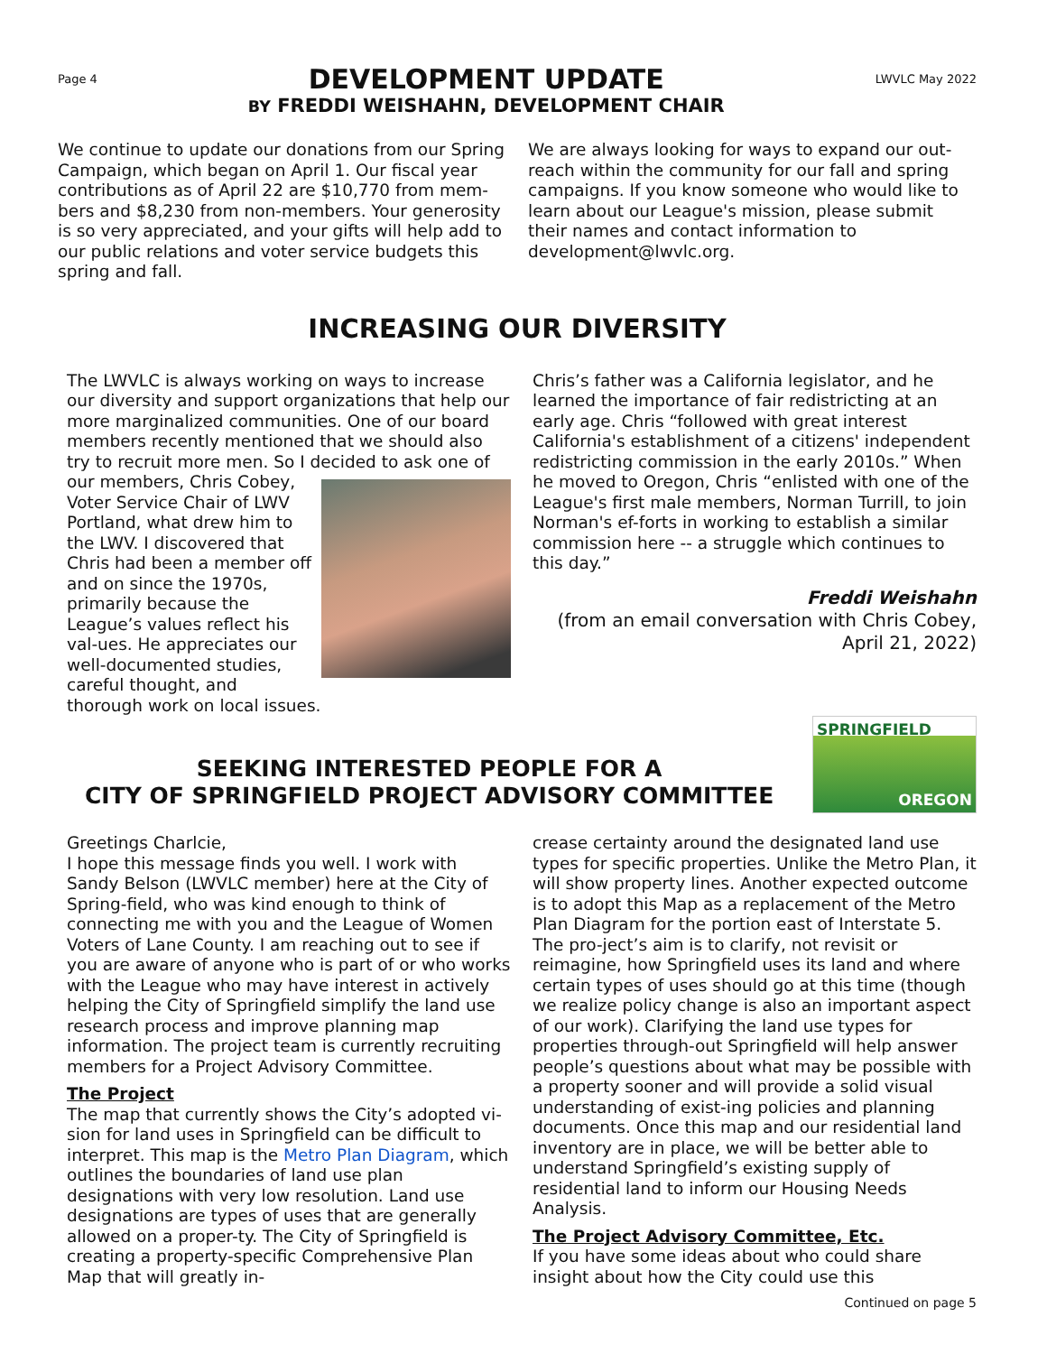Page 4
DEVELOPMENT UPDATE
BY FREDDI WEISHAHN, DEVELOPMENT CHAIR
LWVLC May 2022
We continue to update our donations from our Spring Campaign, which began on April 1. Our fiscal year contributions as of April 22 are $10,770 from mem-bers and $8,230 from non-members. Your generosity is so very appreciated, and your gifts will help add to our public relations and voter service budgets this spring and fall.
We are always looking for ways to expand our out-reach within the community for our fall and spring campaigns. If you know someone who would like to learn about our League's mission, please submit their names and contact information to development@lwvlc.org.
INCREASING OUR DIVERSITY
The LWVLC is always working on ways to increase our diversity and support organizations that help our more marginalized communities. One of our board members recently mentioned that we should also try to recruit more men. So I decided to ask one of our members, Chris Cobey, Voter Service Chair of LWV Portland, what drew him to the LWV. I discovered that Chris had been a member off and on since the 1970s, primarily because the League’s values reflect his val-ues. He appreciates our well-documented studies, careful thought, and thorough work on local issues.
Chris’s father was a California legislator, and he learned the importance of fair redistricting at an early age. Chris “followed with great interest California's establishment of a citizens' independent redistricting commission in the early 2010s.” When he moved to Oregon, Chris “enlisted with one of the League's first male members, Norman Turrill, to join Norman's ef-forts in working to establish a similar commission here -- a struggle which continues to this day.”
Freddi Weishahn
(from an email conversation with Chris Cobey,
April 21, 2022)
SEEKING INTERESTED PEOPLE FOR A
CITY OF SPRINGFIELD PROJECT ADVISORY COMMITTEE
SPRINGFIELD
OREGON
Greetings Charlcie,
I hope this message finds you well. I work with Sandy Belson (LWVLC member) here at the City of Spring-field, who was kind enough to think of connecting me with you and the League of Women Voters of Lane County. I am reaching out to see if you are aware of anyone who is part of or who works with the League who may have interest in actively helping the City of Springfield simplify the land use research process and improve planning map information. The project team is currently recruiting members for a Project Advisory Committee.
The Project
The map that currently shows the City’s adopted vi-sion for land uses in Springfield can be difficult to interpret. This map is the Metro Plan Diagram, which outlines the boundaries of land use plan designations with very low resolution. Land use designations are types of uses that are generally allowed on a proper-ty. The City of Springfield is creating a property-specific Comprehensive Plan Map that will greatly in-
crease certainty around the designated land use types for specific properties. Unlike the Metro Plan, it will show property lines. Another expected outcome is to adopt this Map as a replacement of the Metro Plan Diagram for the portion east of Interstate 5. The pro-ject’s aim is to clarify, not revisit or reimagine, how Springfield uses its land and where certain types of uses should go at this time (though we realize policy change is also an important aspect of our work). Clarifying the land use types for properties through-out Springfield will help answer people’s questions about what may be possible with a property sooner and will provide a solid visual understanding of exist-ing policies and planning documents. Once this map and our residential land inventory are in place, we will be better able to understand Springfield’s existing supply of residential land to inform our Housing Needs Analysis.
The Project Advisory Committee, Etc.
If you have some ideas about who could share insight about how the City could use this Continued on page 5